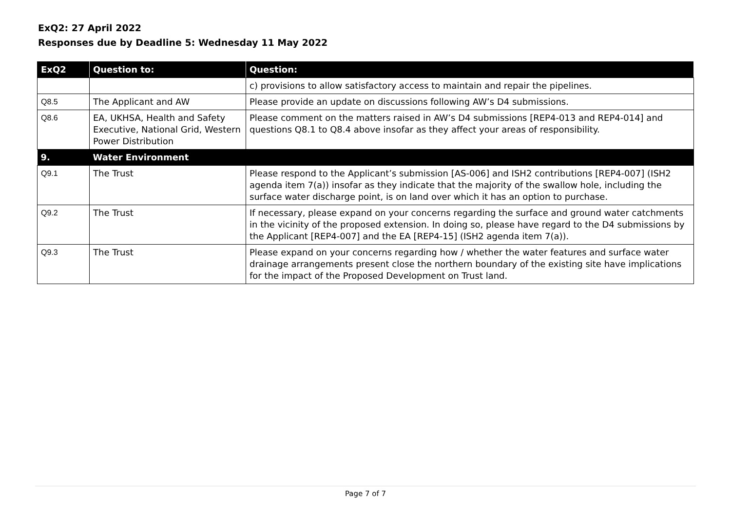ExQ2: 27 April 2022
Responses due by Deadline 5: Wednesday 11 May 2022
| ExQ2 | Question to: | Question: |
| --- | --- | --- |
| | | c) provisions to allow satisfactory access to maintain and repair the pipelines. |
| Q8.5 | The Applicant and AW | Please provide an update on discussions following AW’s D4 submissions. |
| Q8.6 | EA, UKHSA, Health and Safety Executive, National Grid, Western Power Distribution | Please comment on the matters raised in AW’s D4 submissions [REP4-013 and REP4-014] and questions Q8.1 to Q8.4 above insofar as they affect your areas of responsibility. |
| 9. | Water Environment | |
| Q9.1 | The Trust | Please respond to the Applicant’s submission [AS-006] and ISH2 contributions [REP4-007] (ISH2 agenda item 7(a)) insofar as they indicate that the majority of the swallow hole, including the surface water discharge point, is on land over which it has an option to purchase. |
| Q9.2 | The Trust | If necessary, please expand on your concerns regarding the surface and ground water catchments in the vicinity of the proposed extension. In doing so, please have regard to the D4 submissions by the Applicant [REP4-007] and the EA [REP4-15] (ISH2 agenda item 7(a)). |
| Q9.3 | The Trust | Please expand on your concerns regarding how / whether the water features and surface water drainage arrangements present close the northern boundary of the existing site have implications for the impact of the Proposed Development on Trust land. |
Page 7 of 7